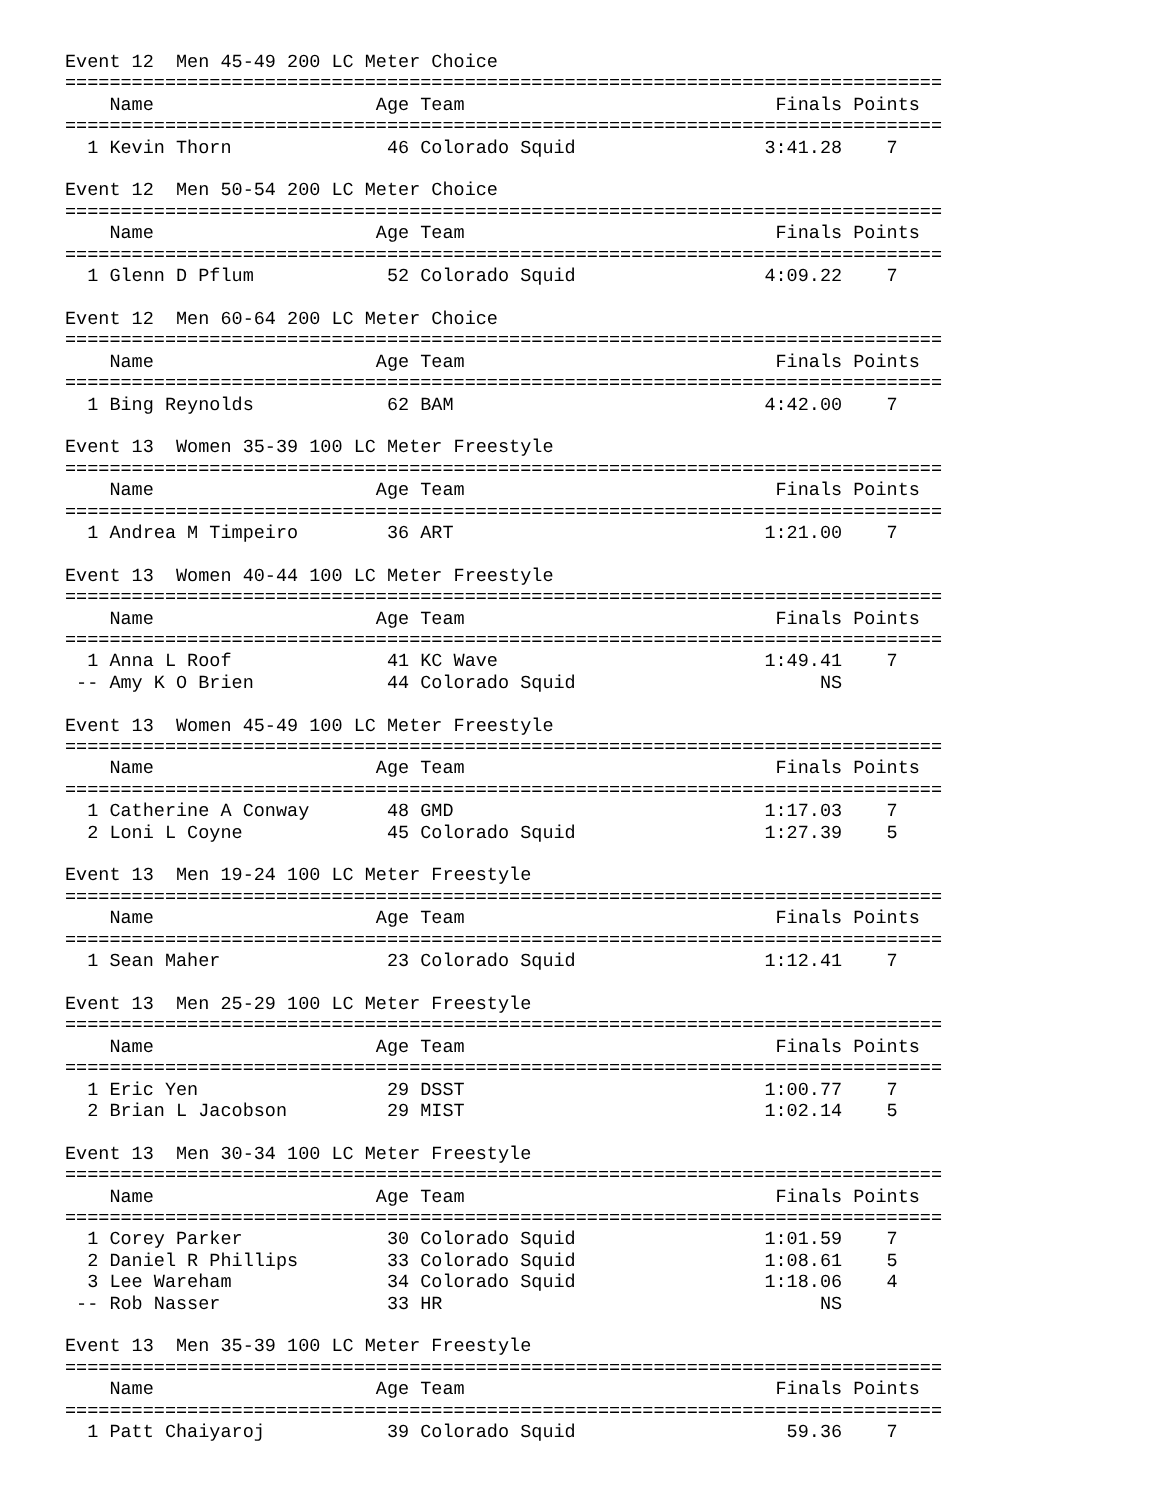Event 12  Men 45-49 200 LC Meter Choice
===============================================================================
    Name                    Age Team                            Finals Points
===============================================================================
  1 Kevin Thorn              46 Colorado Squid                 3:41.28    7

Event 12  Men 50-54 200 LC Meter Choice
===============================================================================
    Name                    Age Team                            Finals Points
===============================================================================
  1 Glenn D Pflum            52 Colorado Squid                 4:09.22    7

Event 12  Men 60-64 200 LC Meter Choice
===============================================================================
    Name                    Age Team                            Finals Points
===============================================================================
  1 Bing Reynolds            62 BAM                            4:42.00    7

Event 13  Women 35-39 100 LC Meter Freestyle
===============================================================================
    Name                    Age Team                            Finals Points
===============================================================================
  1 Andrea M Timpeiro        36 ART                            1:21.00    7

Event 13  Women 40-44 100 LC Meter Freestyle
===============================================================================
    Name                    Age Team                            Finals Points
===============================================================================
  1 Anna L Roof              41 KC Wave                        1:49.41    7
 -- Amy K O Brien            44 Colorado Squid                      NS

Event 13  Women 45-49 100 LC Meter Freestyle
===============================================================================
    Name                    Age Team                            Finals Points
===============================================================================
  1 Catherine A Conway       48 GMD                            1:17.03    7
  2 Loni L Coyne             45 Colorado Squid                 1:27.39    5

Event 13  Men 19-24 100 LC Meter Freestyle
===============================================================================
    Name                    Age Team                            Finals Points
===============================================================================
  1 Sean Maher               23 Colorado Squid                 1:12.41    7

Event 13  Men 25-29 100 LC Meter Freestyle
===============================================================================
    Name                    Age Team                            Finals Points
===============================================================================
  1 Eric Yen                 29 DSST                           1:00.77    7
  2 Brian L Jacobson         29 MIST                           1:02.14    5

Event 13  Men 30-34 100 LC Meter Freestyle
===============================================================================
    Name                    Age Team                            Finals Points
===============================================================================
  1 Corey Parker             30 Colorado Squid                 1:01.59    7
  2 Daniel R Phillips        33 Colorado Squid                 1:08.61    5
  3 Lee Wareham              34 Colorado Squid                 1:18.06    4
 -- Rob Nasser               33 HR                                  NS

Event 13  Men 35-39 100 LC Meter Freestyle
===============================================================================
    Name                    Age Team                            Finals Points
===============================================================================
  1 Patt Chaiyaroj           39 Colorado Squid                   59.36    7